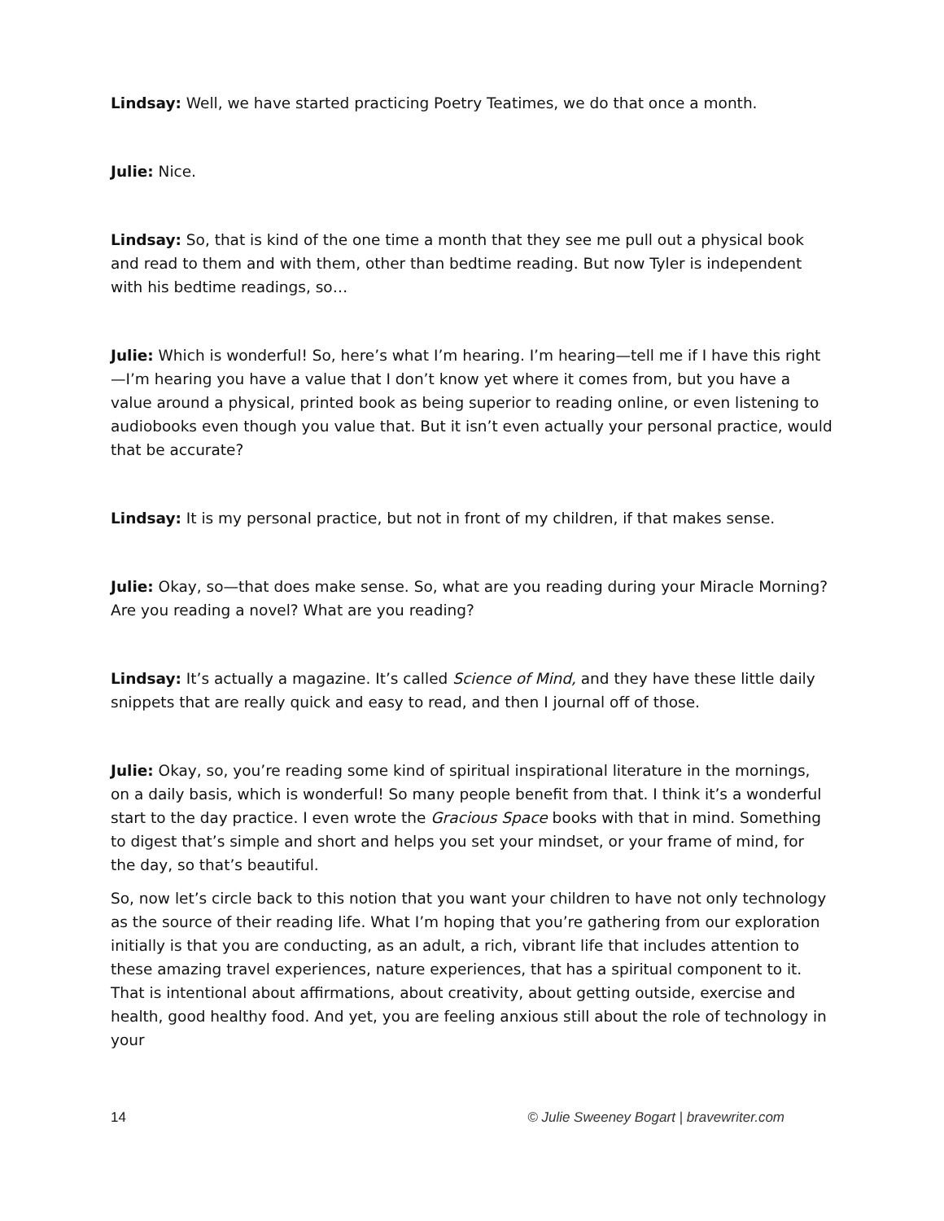Lindsay: Well, we have started practicing Poetry Teatimes, we do that once a month.
Julie: Nice.
Lindsay: So, that is kind of the one time a month that they see me pull out a physical book and read to them and with them, other than bedtime reading. But now Tyler is independent with his bedtime readings, so…
Julie: Which is wonderful! So, here’s what I’m hearing. I’m hearing—tell me if I have this right—I’m hearing you have a value that I don’t know yet where it comes from, but you have a value around a physical, printed book as being superior to reading online, or even listening to audiobooks even though you value that. But it isn’t even actually your personal practice, would that be accurate?
Lindsay: It is my personal practice, but not in front of my children, if that makes sense.
Julie: Okay, so—that does make sense. So, what are you reading during your Miracle Morning? Are you reading a novel? What are you reading?
Lindsay: It’s actually a magazine. It’s called Science of Mind, and they have these little daily snippets that are really quick and easy to read, and then I journal off of those.
Julie: Okay, so, you’re reading some kind of spiritual inspirational literature in the mornings, on a daily basis, which is wonderful! So many people benefit from that. I think it’s a wonderful start to the day practice. I even wrote the Gracious Space books with that in mind. Something to digest that’s simple and short and helps you set your mindset, or your frame of mind, for the day, so that’s beautiful.
So, now let’s circle back to this notion that you want your children to have not only technology as the source of their reading life. What I’m hoping that you’re gathering from our exploration initially is that you are conducting, as an adult, a rich, vibrant life that includes attention to these amazing travel experiences, nature experiences, that has a spiritual component to it. That is intentional about affirmations, about creativity, about getting outside, exercise and health, good healthy food. And yet, you are feeling anxious still about the role of technology in your
14 © Julie Sweeney Bogart | bravewriter.com